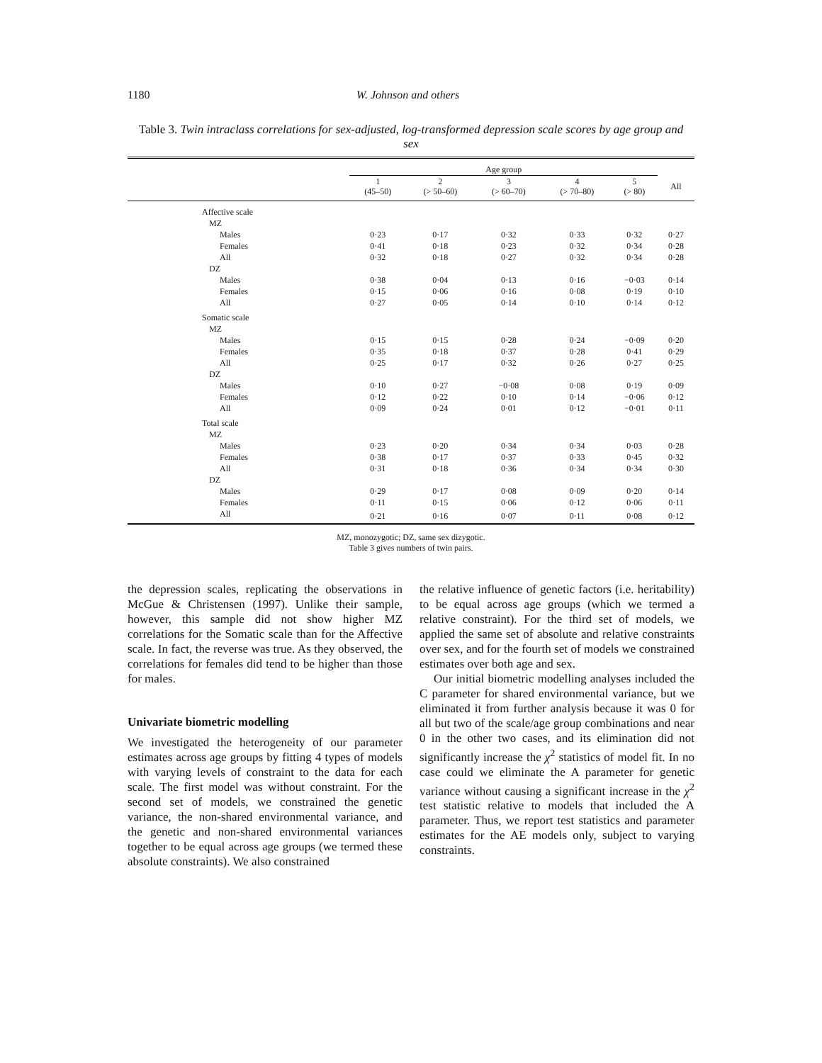1180 W. Johnson and others
Table 3. Twin intraclass correlations for sex-adjusted, log-transformed depression scale scores by age group and sex
| | Age group | | | | | |
| --- | --- | --- | --- | --- | --- | --- |
| | 1 (45–50) | 2 (> 50–60) | 3 (> 60–70) | 4 (> 70–80) | 5 (> 80) | All |
| Affective scale | | | | | | |
| MZ | | | | | | |
| Males | 0·23 | 0·17 | 0·32 | 0·33 | 0·32 | 0·27 |
| Females | 0·41 | 0·18 | 0·23 | 0·32 | 0·34 | 0·28 |
| All | 0·32 | 0·18 | 0·27 | 0·32 | 0·34 | 0·28 |
| DZ | | | | | | |
| Males | 0·38 | 0·04 | 0·13 | 0·16 | −0·03 | 0·14 |
| Females | 0·15 | 0·06 | 0·16 | 0·08 | 0·19 | 0·10 |
| All | 0·27 | 0·05 | 0·14 | 0·10 | 0·14 | 0·12 |
| Somatic scale | | | | | | |
| MZ | | | | | | |
| Males | 0·15 | 0·15 | 0·28 | 0·24 | −0·09 | 0·20 |
| Females | 0·35 | 0·18 | 0·37 | 0·28 | 0·41 | 0·29 |
| All | 0·25 | 0·17 | 0·32 | 0·26 | 0·27 | 0·25 |
| DZ | | | | | | |
| Males | 0·10 | 0·27 | −0·08 | 0·08 | 0·19 | 0·09 |
| Females | 0·12 | 0·22 | 0·10 | 0·14 | −0·06 | 0·12 |
| All | 0·09 | 0·24 | 0·01 | 0·12 | −0·01 | 0·11 |
| Total scale | | | | | | |
| MZ | | | | | | |
| Males | 0·23 | 0·20 | 0·34 | 0·34 | 0·03 | 0·28 |
| Females | 0·38 | 0·17 | 0·37 | 0·33 | 0·45 | 0·32 |
| All | 0·31 | 0·18 | 0·36 | 0·34 | 0·34 | 0·30 |
| DZ | | | | | | |
| Males | 0·29 | 0·17 | 0·08 | 0·09 | 0·20 | 0·14 |
| Females | 0·11 | 0·15 | 0·06 | 0·12 | 0·06 | 0·11 |
| All | 0·21 | 0·16 | 0·07 | 0·11 | 0·08 | 0·12 |
MZ, monozygotic; DZ, same sex dizygotic.
Table 3 gives numbers of twin pairs.
the depression scales, replicating the observations in McGue & Christensen (1997). Unlike their sample, however, this sample did not show higher MZ correlations for the Somatic scale than for the Affective scale. In fact, the reverse was true. As they observed, the correlations for females did tend to be higher than those for males.
Univariate biometric modelling
We investigated the heterogeneity of our parameter estimates across age groups by fitting 4 types of models with varying levels of constraint to the data for each scale. The first model was without constraint. For the second set of models, we constrained the genetic variance, the non-shared environmental variance, and the genetic and non-shared environmental variances together to be equal across age groups (we termed these absolute constraints). We also constrained
the relative influence of genetic factors (i.e. heritability) to be equal across age groups (which we termed a relative constraint). For the third set of models, we applied the same set of absolute and relative constraints over sex, and for the fourth set of models we constrained estimates over both age and sex.
Our initial biometric modelling analyses included the C parameter for shared environmental variance, but we eliminated it from further analysis because it was 0 for all but two of the scale/age group combinations and near 0 in the other two cases, and its elimination did not significantly increase the χ<sup>2</sup> statistics of model fit. In no case could we eliminate the A parameter for genetic variance without causing a significant increase in the χ<sup>2</sup> test statistic relative to models that included the A parameter. Thus, we report test statistics and parameter estimates for the AE models only, subject to varying constraints.